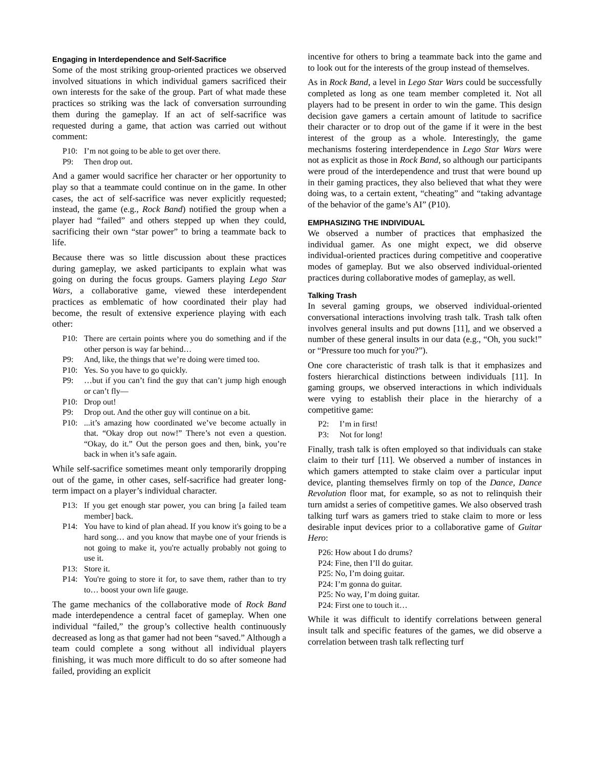Engaging in Interdependence and Self-Sacrifice
Some of the most striking group-oriented practices we observed involved situations in which individual gamers sacrificed their own interests for the sake of the group. Part of what made these practices so striking was the lack of conversation surrounding them during the gameplay. If an act of self-sacrifice was requested during a game, that action was carried out without comment:
P10: I’m not going to be able to get over there.
P9: Then drop out.
And a gamer would sacrifice her character or her opportunity to play so that a teammate could continue on in the game. In other cases, the act of self-sacrifice was never explicitly requested; instead, the game (e.g., Rock Band) notified the group when a player had “failed” and others stepped up when they could, sacrificing their own “star power” to bring a teammate back to life.
Because there was so little discussion about these practices during gameplay, we asked participants to explain what was going on during the focus groups. Gamers playing Lego Star Wars, a collaborative game, viewed these interdependent practices as emblematic of how coordinated their play had become, the result of extensive experience playing with each other:
P10: There are certain points where you do something and if the other person is way far behind…
P9: And, like, the things that we’re doing were timed too.
P10: Yes. So you have to go quickly.
P9: …but if you can’t find the guy that can’t jump high enough or can’t fly—
P10: Drop out!
P9: Drop out. And the other guy will continue on a bit.
P10:...it’s amazing how coordinated we’ve become actually in that. “Okay drop out now!” There’s not even a question. “Okay, do it.” Out the person goes and then, bink, you’re back in when it’s safe again.
While self-sacrifice sometimes meant only temporarily dropping out of the game, in other cases, self-sacrifice had greater long-term impact on a player’s individual character.
P13: If you get enough star power, you can bring [a failed team member] back.
P14: You have to kind of plan ahead. If you know it's going to be a hard song… and you know that maybe one of your friends is not going to make it, you're actually probably not going to use it.
P13: Store it.
P14: You're going to store it for, to save them, rather than to try to… boost your own life gauge.
The game mechanics of the collaborative mode of Rock Band made interdependence a central facet of gameplay. When one individual “failed,” the group’s collective health continuously decreased as long as that gamer had not been “saved.” Although a team could complete a song without all individual players finishing, it was much more difficult to do so after someone had failed, providing an explicit
incentive for others to bring a teammate back into the game and to look out for the interests of the group instead of themselves.
As in Rock Band, a level in Lego Star Wars could be successfully completed as long as one team member completed it. Not all players had to be present in order to win the game. This design decision gave gamers a certain amount of latitude to sacrifice their character or to drop out of the game if it were in the best interest of the group as a whole. Interestingly, the game mechanisms fostering interdependence in Lego Star Wars were not as explicit as those in Rock Band, so although our participants were proud of the interdependence and trust that were bound up in their gaming practices, they also believed that what they were doing was, to a certain extent, “cheating” and “taking advantage of the behavior of the game’s AI” (P10).
EMPHASIZING THE INDIVIDUAL
We observed a number of practices that emphasized the individual gamer. As one might expect, we did observe individual-oriented practices during competitive and cooperative modes of gameplay. But we also observed individual-oriented practices during collaborative modes of gameplay, as well.
Talking Trash
In several gaming groups, we observed individual-oriented conversational interactions involving trash talk. Trash talk often involves general insults and put downs [11], and we observed a number of these general insults in our data (e.g., “Oh, you suck!” or “Pressure too much for you?”).
One core characteristic of trash talk is that it emphasizes and fosters hierarchical distinctions between individuals [11]. In gaming groups, we observed interactions in which individuals were vying to establish their place in the hierarchy of a competitive game:
P2: I’m in first!
P3: Not for long!
Finally, trash talk is often employed so that individuals can stake claim to their turf [11]. We observed a number of instances in which gamers attempted to stake claim over a particular input device, planting themselves firmly on top of the Dance, Dance Revolution floor mat, for example, so as not to relinquish their turn amidst a series of competitive games. We also observed trash talking turf wars as gamers tried to stake claim to more or less desirable input devices prior to a collaborative game of Guitar Hero:
P26: How about I do drums?
P24: Fine, then I’ll do guitar.
P25: No, I’m doing guitar.
P24: I’m gonna do guitar.
P25: No way, I’m doing guitar.
P24: First one to touch it…
While it was difficult to identify correlations between general insult talk and specific features of the games, we did observe a correlation between trash talk reflecting turf